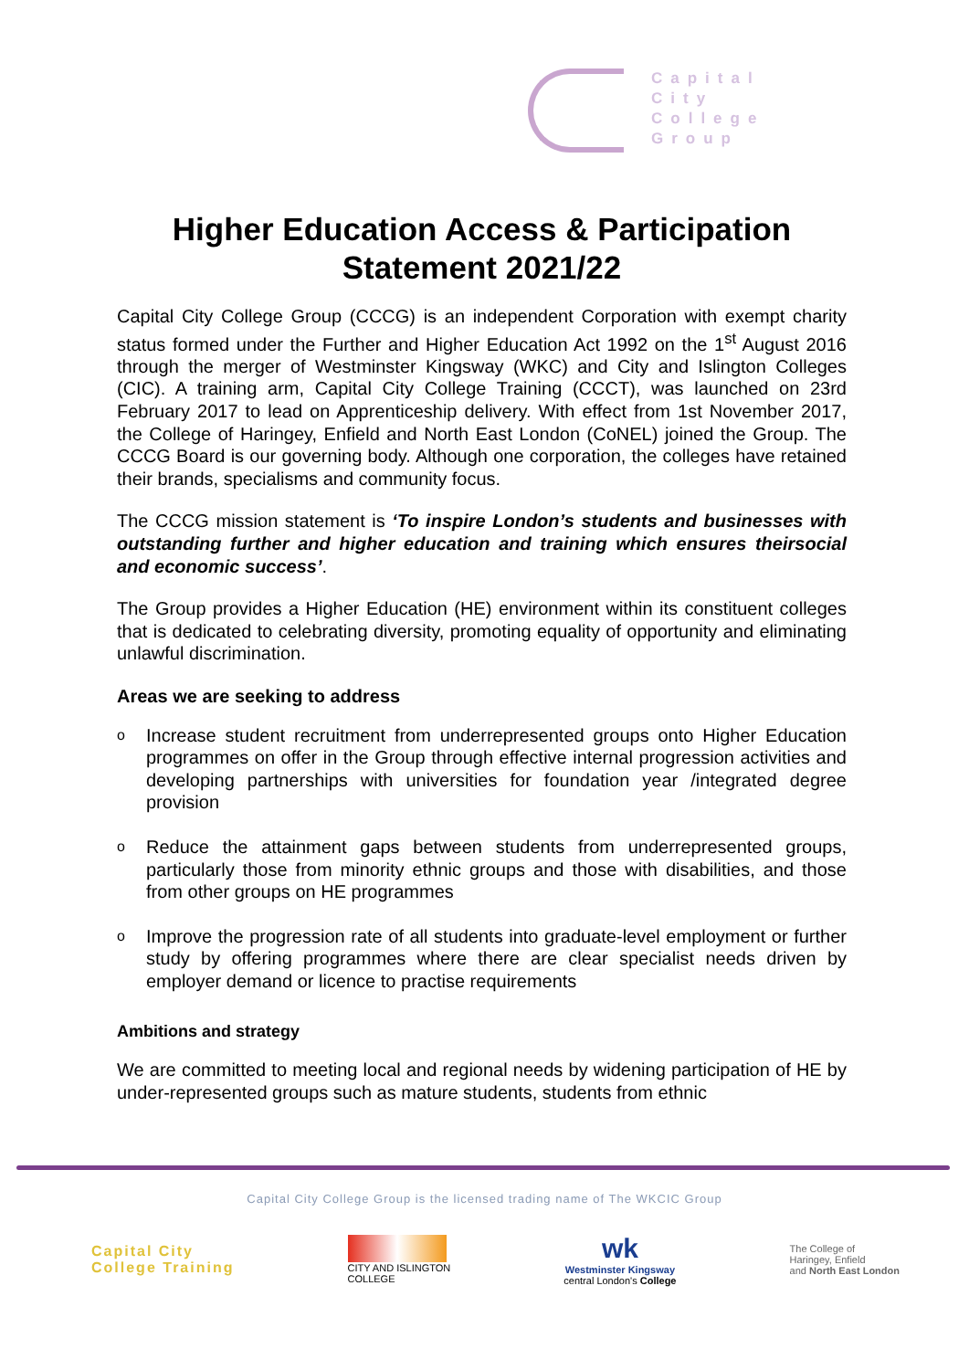Capital
City
College
Group
Higher Education Access & Participation Statement 2021/22
Capital City College Group (CCCG) is an independent Corporation with exempt charity status formed under the Further and Higher Education Act 1992 on the 1<sup>st</sup> August 2016 through the merger of Westminster Kingsway (WKC) and City and Islington Colleges (CIC). A training arm, Capital City College Training (CCCT), was launched on 23rd February 2017 to lead on Apprenticeship delivery. With effect from 1st November 2017, the College of Haringey, Enfield and North East London (CoNEL) joined the Group. The CCCG Board is our governing body. Although one corporation, the colleges have retained their brands, specialisms and community focus.
The CCCG mission statement is ‘To inspire London’s students and businesses with outstanding further and higher education and training which ensures theirsocial and economic success’.
The Group provides a Higher Education (HE) environment within its constituent colleges that is dedicated to celebrating diversity, promoting equality of opportunity and eliminating unlawful discrimination.
Areas we are seeking to address
o Increase student recruitment from underrepresented groups onto Higher Education programmes on offer in the Group through effective internal progression activities and developing partnerships with universities for foundation year /integrated degree provision
o Reduce the attainment gaps between students from underrepresented groups, particularly those from minority ethnic groups and those with disabilities, and those from other groups on HE programmes
o Improve the progression rate of all students into graduate-level employment or further study by offering programmes where there are clear specialist needs driven by employer demand or licence to practise requirements
Ambitions and strategy
We are committed to meeting local and regional needs by widening participation of HE by under-represented groups such as mature students, students from ethnic
Capital City College Group is the licensed trading name of The WKCIC Group
Capital City
College Training
CITY AND ISLINGTON
COLLEGE
wk
Westminster Kingsway
central London's College
The College of
Haringey, Enfield
and North East London